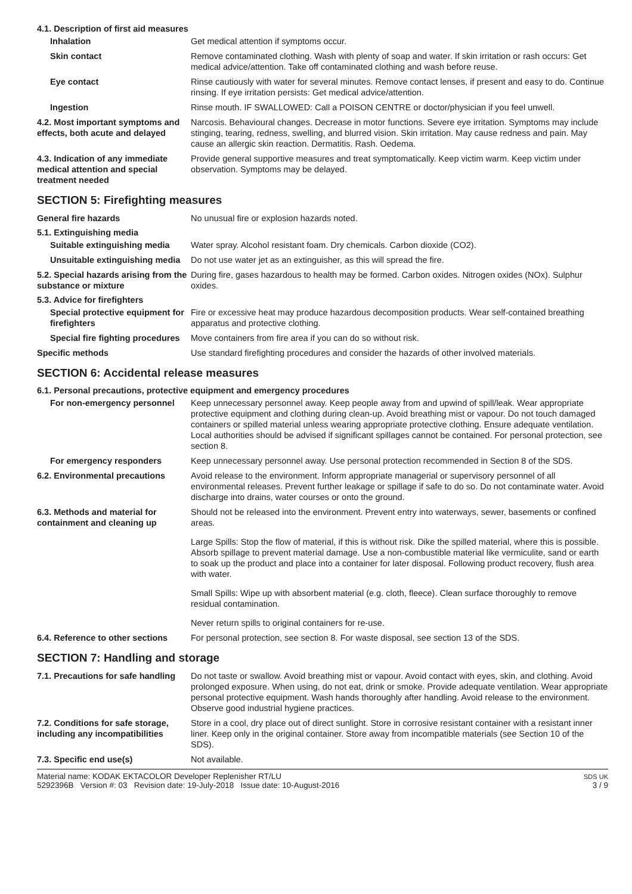4.1. Description of first aid measures
Inhalation Get medical attention if symptoms occur.
Skin contact Remove contaminated clothing. Wash with plenty of soap and water. If skin irritation or rash occurs: Get medical advice/attention. Take off contaminated clothing and wash before reuse.
Eye contact Rinse cautiously with water for several minutes. Remove contact lenses, if present and easy to do. Continue rinsing. If eye irritation persists: Get medical advice/attention.
Ingestion Rinse mouth. IF SWALLOWED: Call a POISON CENTRE or doctor/physician if you feel unwell.
4.2. Most important symptoms and effects, both acute and delayed
Narcosis. Behavioural changes. Decrease in motor functions. Severe eye irritation. Symptoms may include stinging, tearing, redness, swelling, and blurred vision. Skin irritation. May cause redness and pain. May cause an allergic skin reaction. Dermatitis. Rash. Oedema.
4.3. Indication of any immediate medical attention and special treatment needed
Provide general supportive measures and treat symptomatically. Keep victim warm. Keep victim under observation. Symptoms may be delayed.
SECTION 5: Firefighting measures
General fire hazards No unusual fire or explosion hazards noted.
5.1. Extinguishing media
Suitable extinguishing media
Water spray. Alcohol resistant foam. Dry chemicals. Carbon dioxide (CO2).
Unsuitable extinguishing media
Do not use water jet as an extinguisher, as this will spread the fire.
5.2. Special hazards arising from the substance or mixture
During fire, gases hazardous to health may be formed. Carbon oxides. Nitrogen oxides (NOx). Sulphur oxides.
5.3. Advice for firefighters
Special protective equipment for firefighters
Fire or excessive heat may produce hazardous decomposition products. Wear self-contained breathing apparatus and protective clothing.
Special fire fighting procedures
Move containers from fire area if you can do so without risk.
Specific methods Use standard firefighting procedures and consider the hazards of other involved materials.
SECTION 6: Accidental release measures
6.1. Personal precautions, protective equipment and emergency procedures
For non-emergency personnel Keep unnecessary personnel away. Keep people away from and upwind of spill/leak. Wear appropriate protective equipment and clothing during clean-up. Avoid breathing mist or vapour. Do not touch damaged containers or spilled material unless wearing appropriate protective clothing. Ensure adequate ventilation. Local authorities should be advised if significant spillages cannot be contained. For personal protection, see section 8.
For emergency responders Keep unnecessary personnel away. Use personal protection recommended in Section 8 of the SDS.
6.2. Environmental precautions
Avoid release to the environment. Inform appropriate managerial or supervisory personnel of all environmental releases. Prevent further leakage or spillage if safe to do so. Do not contaminate water. Avoid discharge into drains, water courses or onto the ground.
6.3. Methods and material for containment and cleaning up
Should not be released into the environment. Prevent entry into waterways, sewer, basements or confined areas.
Large Spills: Stop the flow of material, if this is without risk. Dike the spilled material, where this is possible. Absorb spillage to prevent material damage. Use a non-combustible material like vermiculite, sand or earth to soak up the product and place into a container for later disposal. Following product recovery, flush area with water.
Small Spills: Wipe up with absorbent material (e.g. cloth, fleece). Clean surface thoroughly to remove residual contamination.
Never return spills to original containers for re-use.
6.4. Reference to other sections
For personal protection, see section 8. For waste disposal, see section 13 of the SDS.
SECTION 7: Handling and storage
7.1. Precautions for safe handling
Do not taste or swallow. Avoid breathing mist or vapour. Avoid contact with eyes, skin, and clothing. Avoid prolonged exposure. When using, do not eat, drink or smoke. Provide adequate ventilation. Wear appropriate personal protective equipment. Wash hands thoroughly after handling. Avoid release to the environment. Observe good industrial hygiene practices.
7.2. Conditions for safe storage, including any incompatibilities
Store in a cool, dry place out of direct sunlight. Store in corrosive resistant container with a resistant inner liner. Keep only in the original container. Store away from incompatible materials (see Section 10 of the SDS).
7.3. Specific end use(s) Not available.
Material name: KODAK EKTACOLOR Developer Replenisher RT/LU
5292396B Version #: 03 Revision date: 19-July-2018 Issue date: 10-August-2016
SDS UK
3 / 9